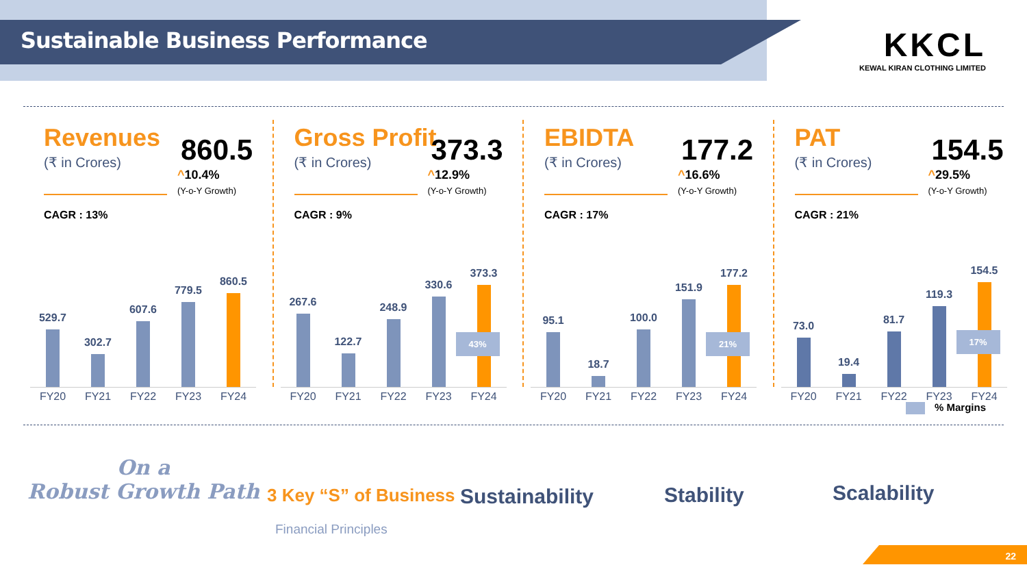Sustainable Business Performance
KKCL
KEWAL KIRAN CLOTHING LIMITED
Revenues
(₹ in Crores) 860.5
^10.4%
(Y-o-Y Growth)
CAGR : 13%
529.7
302.7
607.6
779.5
860.5
FY20 FY21 FY22 FY23 FY24
Gross Profit
(₹ in Crores) 373.3
^12.9%
(Y-o-Y Growth)
CAGR : 9%
267.6
122.7
248.9
330.6
373.3
43%
FY20 FY21 FY22 FY23 FY24
EBIDTA
(₹ in Crores) 177.2
^16.6%
(Y-o-Y Growth)
CAGR : 17%
95.1
18.7
100.0
151.9
177.2
21%
FY20 FY21 FY22 FY23 FY24
PAT
(₹ in Crores) 154.5
^29.5%
(Y-o-Y Growth)
CAGR : 21%
73.0
19.4
81.7
119.3
154.5
17%
FY20 FY21 FY22 FY23 FY24
% Margins
On a
Robust Growth Path
3 Key “S” of Business
Financial Principles
Sustainability Stability Scalability
22